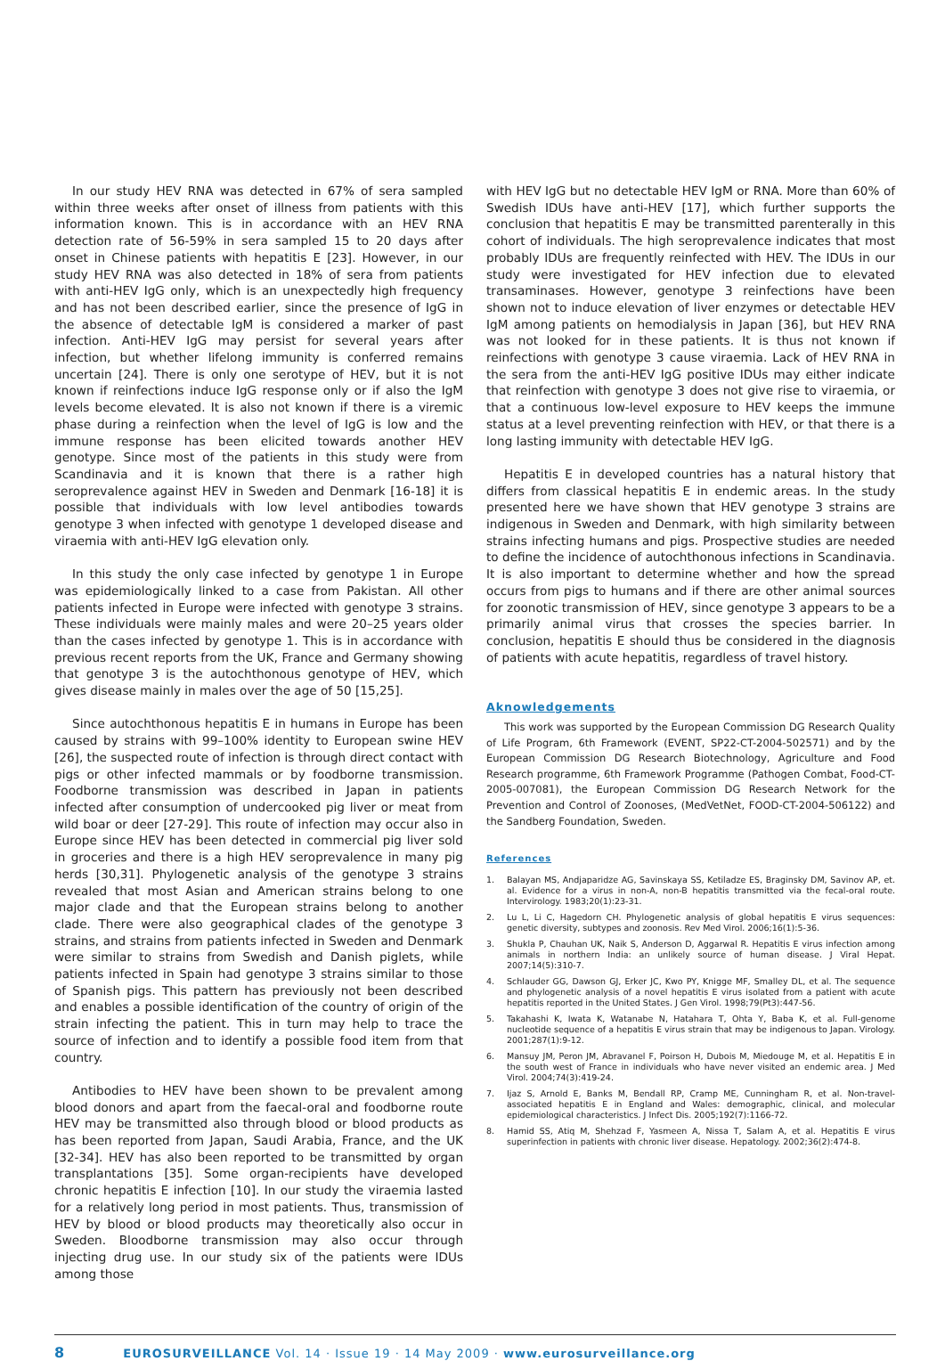In our study HEV RNA was detected in 67% of sera sampled within three weeks after onset of illness from patients with this information known. This is in accordance with an HEV RNA detection rate of 56-59% in sera sampled 15 to 20 days after onset in Chinese patients with hepatitis E [23]. However, in our study HEV RNA was also detected in 18% of sera from patients with anti-HEV IgG only, which is an unexpectedly high frequency and has not been described earlier, since the presence of IgG in the absence of detectable IgM is considered a marker of past infection. Anti-HEV IgG may persist for several years after infection, but whether lifelong immunity is conferred remains uncertain [24]. There is only one serotype of HEV, but it is not known if reinfections induce IgG response only or if also the IgM levels become elevated. It is also not known if there is a viremic phase during a reinfection when the level of IgG is low and the immune response has been elicited towards another HEV genotype. Since most of the patients in this study were from Scandinavia and it is known that there is a rather high seroprevalence against HEV in Sweden and Denmark [16-18] it is possible that individuals with low level antibodies towards genotype 3 when infected with genotype 1 developed disease and viraemia with anti-HEV IgG elevation only.
In this study the only case infected by genotype 1 in Europe was epidemiologically linked to a case from Pakistan. All other patients infected in Europe were infected with genotype 3 strains. These individuals were mainly males and were 20–25 years older than the cases infected by genotype 1. This is in accordance with previous recent reports from the UK, France and Germany showing that genotype 3 is the autochthonous genotype of HEV, which gives disease mainly in males over the age of 50 [15,25].
Since autochthonous hepatitis E in humans in Europe has been caused by strains with 99–100% identity to European swine HEV [26], the suspected route of infection is through direct contact with pigs or other infected mammals or by foodborne transmission. Foodborne transmission was described in Japan in patients infected after consumption of undercooked pig liver or meat from wild boar or deer [27-29]. This route of infection may occur also in Europe since HEV has been detected in commercial pig liver sold in groceries and there is a high HEV seroprevalence in many pig herds [30,31]. Phylogenetic analysis of the genotype 3 strains revealed that most Asian and American strains belong to one major clade and that the European strains belong to another clade. There were also geographical clades of the genotype 3 strains, and strains from patients infected in Sweden and Denmark were similar to strains from Swedish and Danish piglets, while patients infected in Spain had genotype 3 strains similar to those of Spanish pigs. This pattern has previously not been described and enables a possible identification of the country of origin of the strain infecting the patient. This in turn may help to trace the source of infection and to identify a possible food item from that country.
Antibodies to HEV have been shown to be prevalent among blood donors and apart from the faecal-oral and foodborne route HEV may be transmitted also through blood or blood products as has been reported from Japan, Saudi Arabia, France, and the UK [32-34]. HEV has also been reported to be transmitted by organ transplantations [35]. Some organ-recipients have developed chronic hepatitis E infection [10]. In our study the viraemia lasted for a relatively long period in most patients. Thus, transmission of HEV by blood or blood products may theoretically also occur in Sweden. Bloodborne transmission may also occur through injecting drug use. In our study six of the patients were IDUs among those
with HEV IgG but no detectable HEV IgM or RNA. More than 60% of Swedish IDUs have anti-HEV [17], which further supports the conclusion that hepatitis E may be transmitted parenterally in this cohort of individuals. The high seroprevalence indicates that most probably IDUs are frequently reinfected with HEV. The IDUs in our study were investigated for HEV infection due to elevated transaminases. However, genotype 3 reinfections have been shown not to induce elevation of liver enzymes or detectable HEV IgM among patients on hemodialysis in Japan [36], but HEV RNA was not looked for in these patients. It is thus not known if reinfections with genotype 3 cause viraemia. Lack of HEV RNA in the sera from the anti-HEV IgG positive IDUs may either indicate that reinfection with genotype 3 does not give rise to viraemia, or that a continuous low-level exposure to HEV keeps the immune status at a level preventing reinfection with HEV, or that there is a long lasting immunity with detectable HEV IgG.
Hepatitis E in developed countries has a natural history that differs from classical hepatitis E in endemic areas. In the study presented here we have shown that HEV genotype 3 strains are indigenous in Sweden and Denmark, with high similarity between strains infecting humans and pigs. Prospective studies are needed to define the incidence of autochthonous infections in Scandinavia. It is also important to determine whether and how the spread occurs from pigs to humans and if there are other animal sources for zoonotic transmission of HEV, since genotype 3 appears to be a primarily animal virus that crosses the species barrier. In conclusion, hepatitis E should thus be considered in the diagnosis of patients with acute hepatitis, regardless of travel history.
Aknowledgements
This work was supported by the European Commission DG Research Quality of Life Program, 6th Framework (EVENT, SP22-CT-2004-502571) and by the European Commission DG Research Biotechnology, Agriculture and Food Research programme, 6th Framework Programme (Pathogen Combat, Food-CT-2005-007081), the European Commission DG Research Network for the Prevention and Control of Zoonoses, (MedVetNet, FOOD-CT-2004-506122) and the Sandberg Foundation, Sweden.
References
1. Balayan MS, Andjaparidze AG, Savinskaya SS, Ketiladze ES, Braginsky DM, Savinov AP, et. al. Evidence for a virus in non-A, non-B hepatitis transmitted via the fecal-oral route. Intervirology. 1983;20(1):23-31.
2. Lu L, Li C, Hagedorn CH. Phylogenetic analysis of global hepatitis E virus sequences: genetic diversity, subtypes and zoonosis. Rev Med Virol. 2006;16(1):5-36.
3. Shukla P, Chauhan UK, Naik S, Anderson D, Aggarwal R. Hepatitis E virus infection among animals in northern India: an unlikely source of human disease. J Viral Hepat. 2007;14(5):310-7.
4. Schlauder GG, Dawson GJ, Erker JC, Kwo PY, Knigge MF, Smalley DL, et al. The sequence and phylogenetic analysis of a novel hepatitis E virus isolated from a patient with acute hepatitis reported in the United States. J Gen Virol. 1998;79(Pt3):447-56.
5. Takahashi K, Iwata K, Watanabe N, Hatahara T, Ohta Y, Baba K, et al. Full-genome nucleotide sequence of a hepatitis E virus strain that may be indigenous to Japan. Virology. 2001;287(1):9-12.
6. Mansuy JM, Peron JM, Abravanel F, Poirson H, Dubois M, Miedouge M, et al. Hepatitis E in the south west of France in individuals who have never visited an endemic area. J Med Virol. 2004;74(3):419-24.
7. Ijaz S, Arnold E, Banks M, Bendall RP, Cramp ME, Cunningham R, et al. Non-travel-associated hepatitis E in England and Wales: demographic, clinical, and molecular epidemiological characteristics. J Infect Dis. 2005;192(7):1166-72.
8. Hamid SS, Atiq M, Shehzad F, Yasmeen A, Nissa T, Salam A, et al. Hepatitis E virus superinfection in patients with chronic liver disease. Hepatology. 2002;36(2):474-8.
8 EUROSURVEILLANCE Vol. 14 · Issue 19 · 14 May 2009 · www.eurosurveillance.org